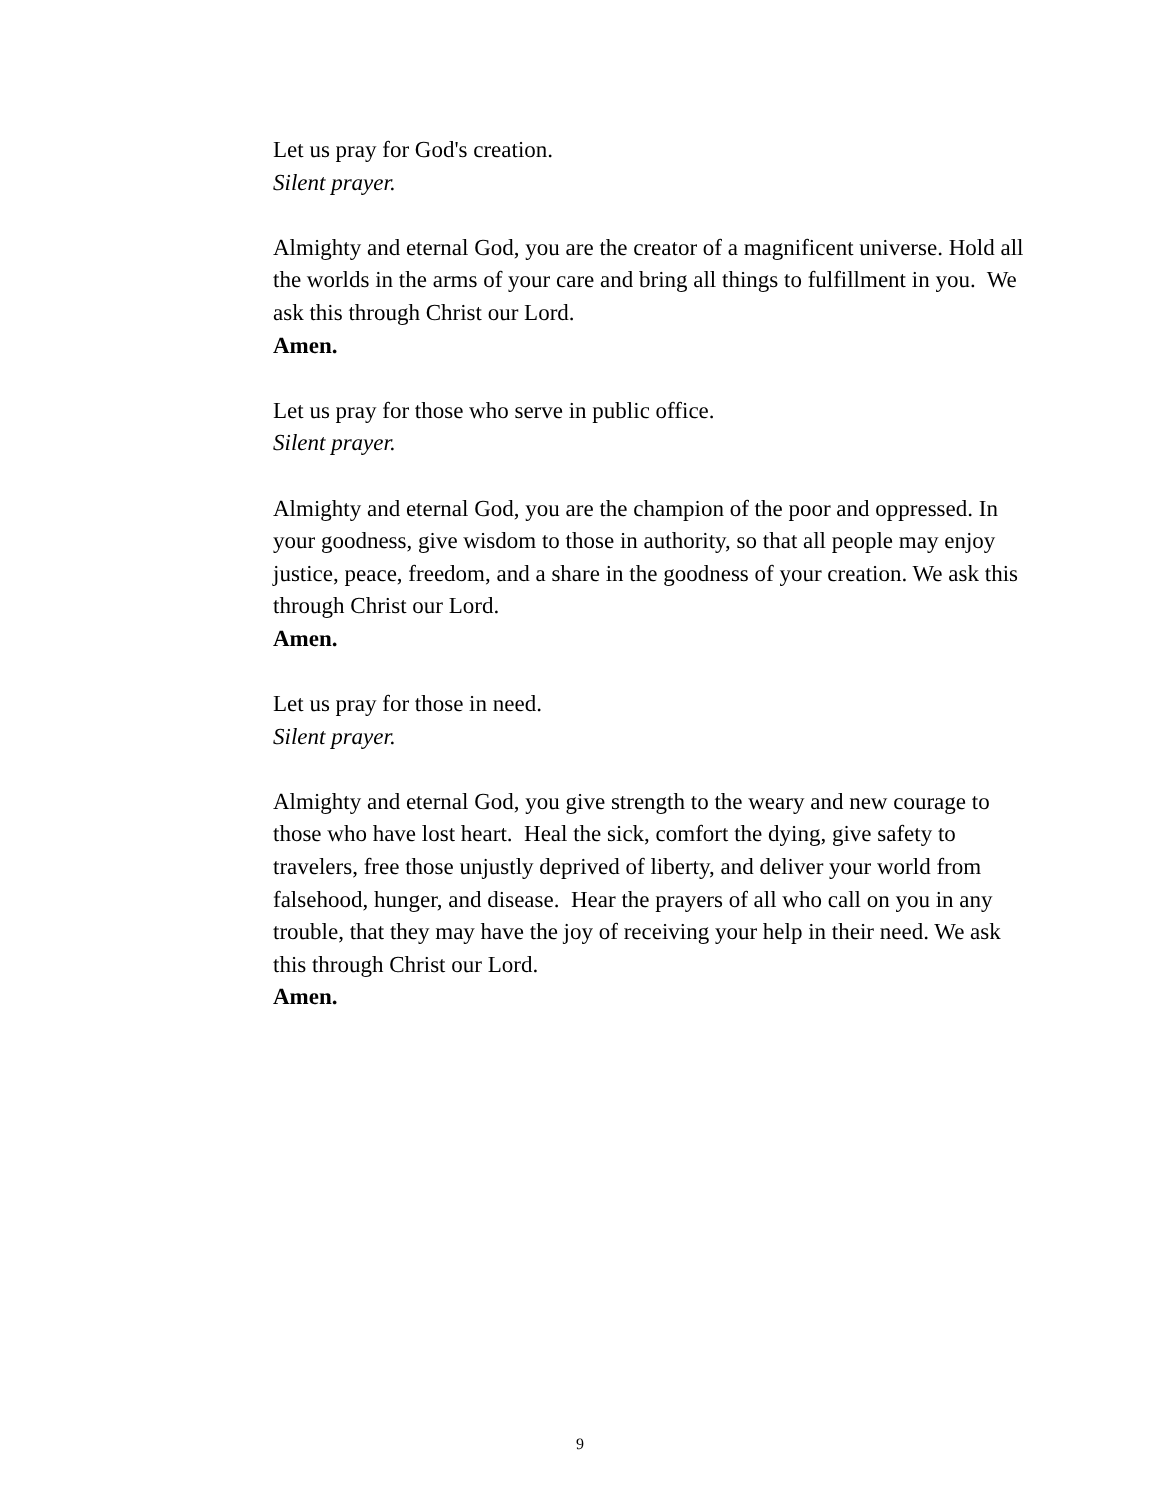Let us pray for God's creation.
Silent prayer.
Almighty and eternal God, you are the creator of a magnificent universe. Hold all the worlds in the arms of your care and bring all things to fulfillment in you. We ask this through Christ our Lord.
Amen.
Let us pray for those who serve in public office.
Silent prayer.
Almighty and eternal God, you are the champion of the poor and oppressed. In your goodness, give wisdom to those in authority, so that all people may enjoy justice, peace, freedom, and a share in the goodness of your creation. We ask this through Christ our Lord.
Amen.
Let us pray for those in need.
Silent prayer.
Almighty and eternal God, you give strength to the weary and new courage to those who have lost heart. Heal the sick, comfort the dying, give safety to travelers, free those unjustly deprived of liberty, and deliver your world from falsehood, hunger, and disease. Hear the prayers of all who call on you in any trouble, that they may have the joy of receiving your help in their need. We ask this through Christ our Lord.
Amen.
9